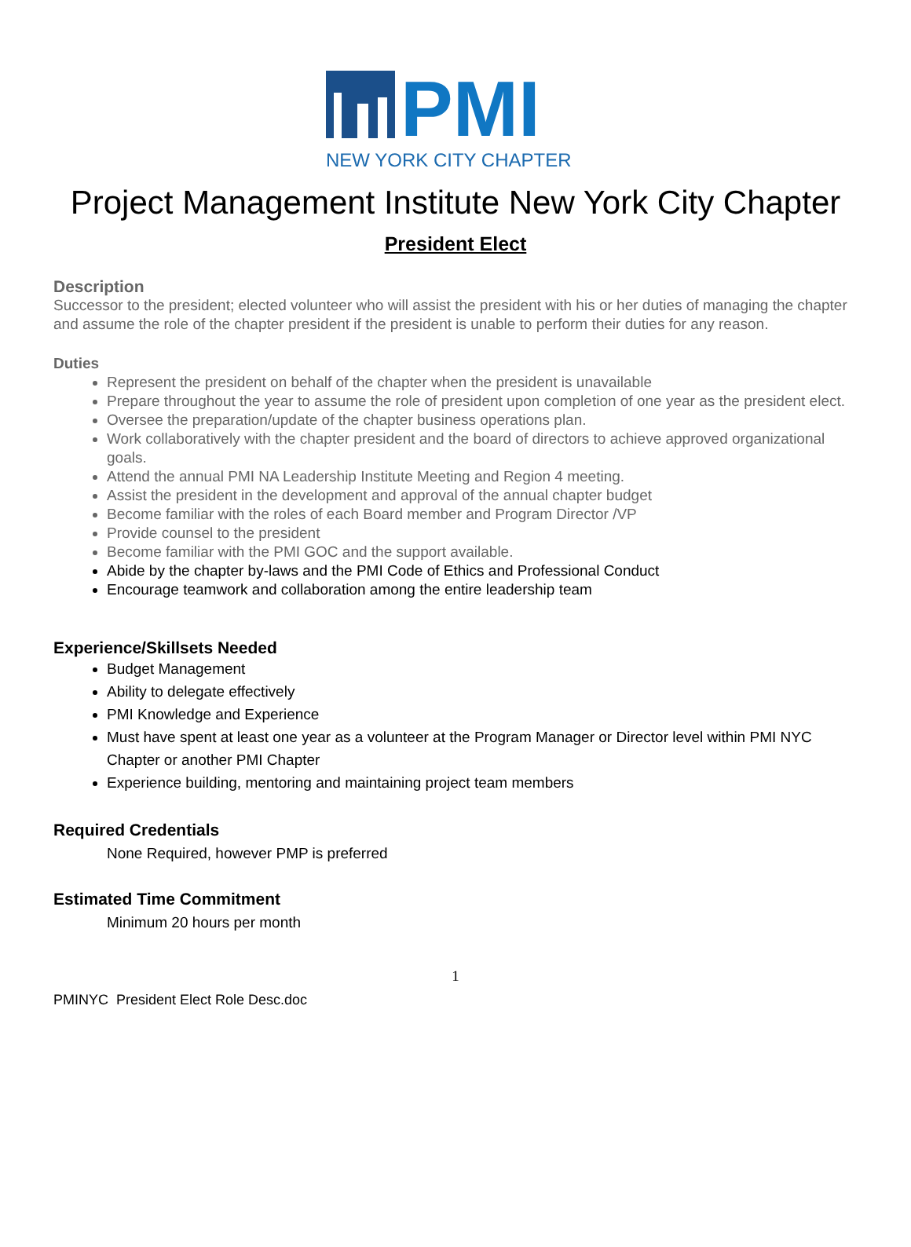PMI
NEW YORK CITY CHAPTER
Project Management Institute New York City Chapter
President Elect
Description
Successor to the president; elected volunteer who will assist the president with his or her duties of managing the chapter and assume the role of the chapter president if the president is unable to perform their duties for any reason.
Duties
Represent the president on behalf of the chapter when the president is unavailable
Prepare throughout the year to assume the role of president upon completion of one year as the president elect.
Oversee the preparation/update of the chapter business operations plan.
Work collaboratively with the chapter president and the board of directors to achieve approved organizational goals.
Attend the annual PMI NA Leadership Institute Meeting and Region 4 meeting.
Assist the president in the development and approval of the annual chapter budget
Become familiar with the roles of each Board member and Program Director /VP
Provide counsel to the president
Become familiar with the PMI GOC and the support available.
Abide by the chapter by-laws and the PMI Code of Ethics and Professional Conduct
Encourage teamwork and collaboration among the entire leadership team
Experience/Skillsets Needed
Budget Management
Ability to delegate effectively
PMI Knowledge and Experience
Must have spent at least one year as a volunteer at the Program Manager or Director level within PMI NYC Chapter or another PMI Chapter
Experience building, mentoring and maintaining project team members
Required Credentials
None Required, however PMP is preferred
Estimated Time Commitment
Minimum 20 hours per month
1
PMINYC President Elect Role Desc.doc